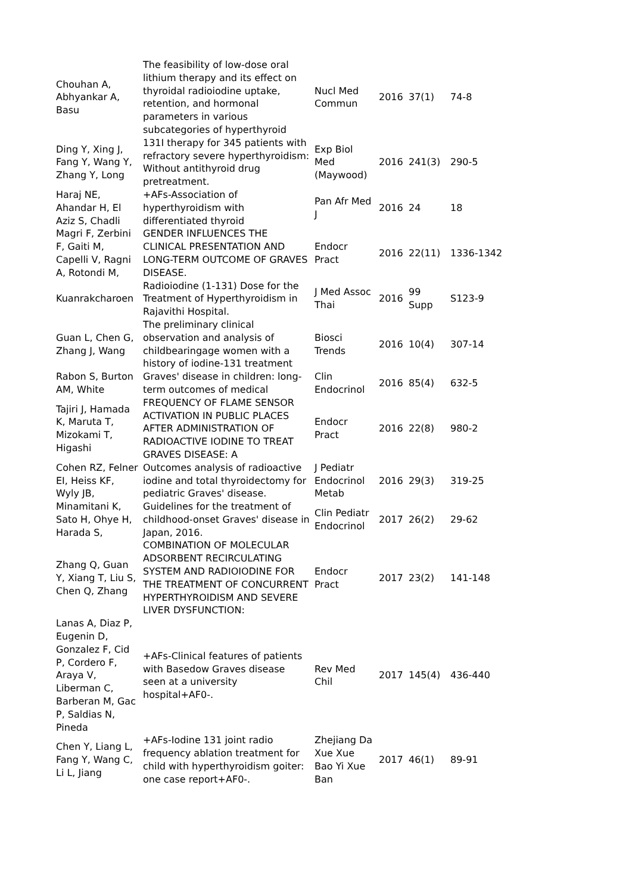| Chouhan A, Abhyankar A, Basu | The feasibility of low-dose oral lithium therapy and its effect on thyroidal radioiodine uptake, retention, and hormonal parameters in various subcategories of hyperthyroid | Nucl Med Commun | 2016 | 37(1) | 74-8 |
| Ding Y, Xing J, Fang Y, Wang Y, Zhang Y, Long | 131I therapy for 345 patients with refractory severe hyperthyroidism: Without antithyroid drug pretreatment. | Exp Biol Med (Maywood) | 2016 | 241(3) | 290-5 |
| Haraj NE, Ahandar H, El Aziz S, Chadli | +AFs-Association of hyperthyroidism with differentiated thyroid | Pan Afr Med J | 2016 | 24 | 18 |
| Magri F, Zerbini F, Gaiti M, Capelli V, Ragni A, Rotondi M, | GENDER INFLUENCES THE CLINICAL PRESENTATION AND LONG-TERM OUTCOME OF GRAVES DISEASE. | Endocr Pract | 2016 | 22(11) | 1336-1342 |
| Kuanrakcharoen | Radioiodine (1-131) Dose for the Treatment of Hyperthyroidism in Rajavithi Hospital. | J Med Assoc Thai | 2016 | 99 Supp | S123-9 |
| Guan L, Chen G, Zhang J, Wang | The preliminary clinical observation and analysis of childbearingage women with a history of iodine-131 treatment | Biosci Trends | 2016 | 10(4) | 307-14 |
| Rabon S, Burton AM, White | Graves' disease in children: long-term outcomes of medical | Clin Endocrinol | 2016 | 85(4) | 632-5 |
| Tajiri J, Hamada K, Maruta T, Mizokami T, Higashi | FREQUENCY OF FLAME SENSOR ACTIVATION IN PUBLIC PLACES AFTER ADMINISTRATION OF RADIOACTIVE IODINE TO TREAT GRAVES DISEASE: A | Endocr Pract | 2016 | 22(8) | 980-2 |
| Cohen RZ, Felner EI, Heiss KF, Wyly JB, | Outcomes analysis of radioactive iodine and total thyroidectomy for pediatric Graves' disease. | J Pediatr Endocrinol Metab | 2016 | 29(3) | 319-25 |
| Minamitani K, Sato H, Ohye H, Harada S, | Guidelines for the treatment of childhood-onset Graves' disease in Japan, 2016. | Clin Pediatr Endocrinol | 2017 | 26(2) | 29-62 |
| Zhang Q, Guan Y, Xiang T, Liu S, Chen Q, Zhang | COMBINATION OF MOLECULAR ADSORBENT RECIRCULATING SYSTEM AND RADIOIODINE FOR THE TREATMENT OF CONCURRENT HYPERTHYROIDISM AND SEVERE LIVER DYSFUNCTION: | Endocr Pract | 2017 | 23(2) | 141-148 |
| Lanas A, Diaz P, Eugenin D, Gonzalez F, Cid P, Cordero F, Araya V, Liberman C, Barberan M, Gac P, Saldias N, Pineda | +AFs-Clinical features of patients with Basedow Graves disease seen at a university hospital+AF0-. | Rev Med Chil | 2017 | 145(4) | 436-440 |
| Chen Y, Liang L, Fang Y, Wang C, Li L, Jiang | +AFs-Iodine 131 joint radio frequency ablation treatment for child with hyperthyroidism goiter: one case report+AF0-. | Zhejiang Da Xue Xue Bao Yi Xue Ban | 2017 | 46(1) | 89-91 |